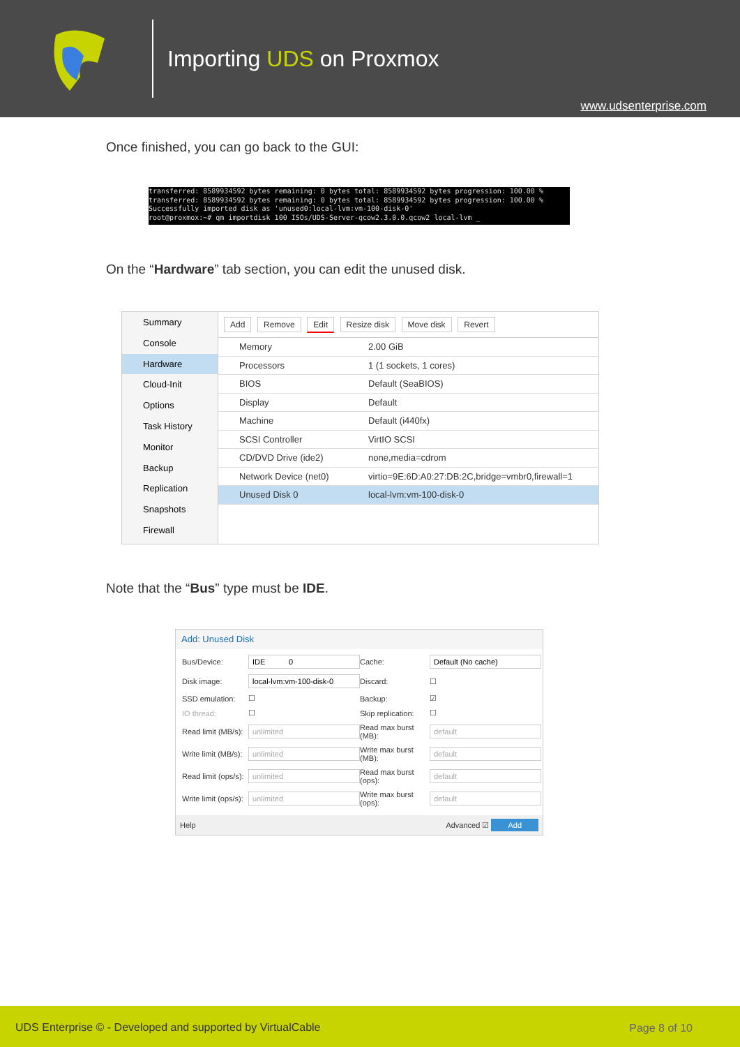Importing UDS on Proxmox
www.udsenterprise.com
Once finished, you can go back to the GUI:
transferred: 8589934592 bytes remaining: 0 bytes total: 8589934592 bytes progression: 100.00 % transferred: 8589934592 bytes remaining: 0 bytes total: 8589934592 bytes progression: 100.00 % Successfully imported disk as 'unused0:local-lvm:vm-100-disk-0' root@proxmox:~# qm importdisk 100 ISOs/UDS-Server-qcow2.3.0.0.qcow2 local-lvm _
On the “Hardware” tab section, you can edit the unused disk.
Summary
Console
Hardware
Cloud-Init
Options
Task History
Monitor
Backup
Replication
Snapshots
Firewall
Add Remove Edit Resize disk Move disk Revert
Memory 2.00 GiB
Processors 1 (1 sockets, 1 cores)
BIOS Default (SeaBIOS)
Display Default
Machine Default (i440fx)
SCSI Controller VirtIO SCSI
CD/DVD Drive (ide2) none,media=cdrom
Network Device (net0) virtio=9E:6D:A0:27:DB:2C,bridge=vmbr0,firewall=1
Unused Disk 0 local-lvm:vm-100-disk-0
Note that the “Bus” type must be IDE.
Add: Unused Disk
Bus/Device: IDE 0 Cache: Default (No cache) Disk image: local-lvm:vm-100-disk-0 Discard: ☐ SSD emulation: ☐ Backup: ☑ IO thread: ☐ Skip replication: ☐ Read limit (MB/s): unlimited Read max burst (MB): default Write limit (MB/s): unlimited Write max burst (MB): default Read limit (ops/s): unlimited Read max burst (ops): default Write limit (ops/s): unlimited Write max burst (ops): default
Help Advanced ☑ Add
UDS Enterprise © - Developed and supported by VirtualCable Page 8 of 10